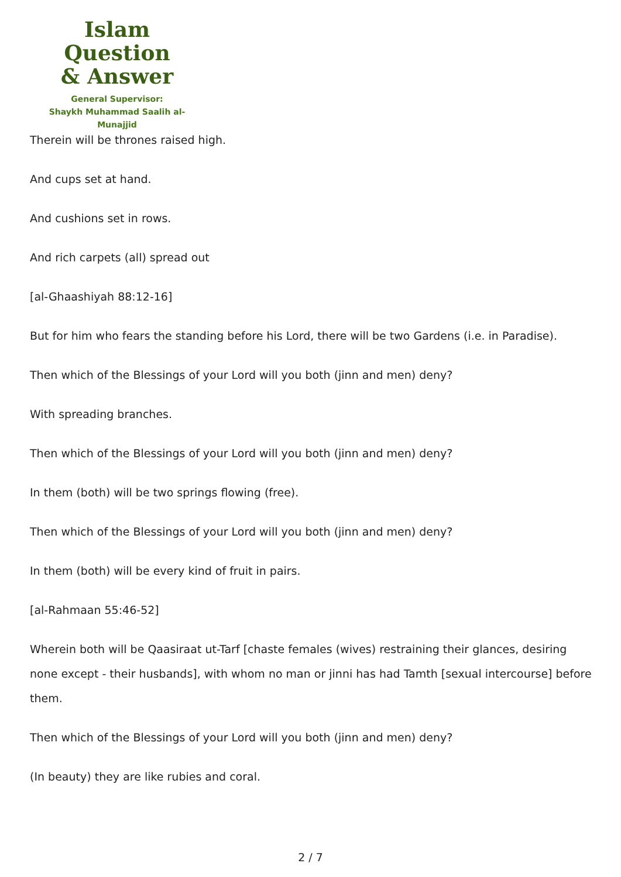Islam Question
& Answer
General Supervisor:
Shaykh Muhammad Saalih al-Munajjid
Therein will be thrones raised high.
And cups set at hand.
And cushions set in rows.
And rich carpets (all) spread out
[al-Ghaashiyah 88:12-16]
But for him who fears the standing before his Lord, there will be two Gardens (i.e. in Paradise).
Then which of the Blessings of your Lord will you both (jinn and men) deny?
With spreading branches.
Then which of the Blessings of your Lord will you both (jinn and men) deny?
In them (both) will be two springs flowing (free).
Then which of the Blessings of your Lord will you both (jinn and men) deny?
In them (both) will be every kind of fruit in pairs.
[al-Rahmaan 55:46-52]
Wherein both will be Qaasiraat ut-Tarf [chaste females (wives) restraining their glances, desiring none except - their husbands], with whom no man or jinni has had Tamth [sexual intercourse] before them.
Then which of the Blessings of your Lord will you both (jinn and men) deny?
(In beauty) they are like rubies and coral.
2 / 7